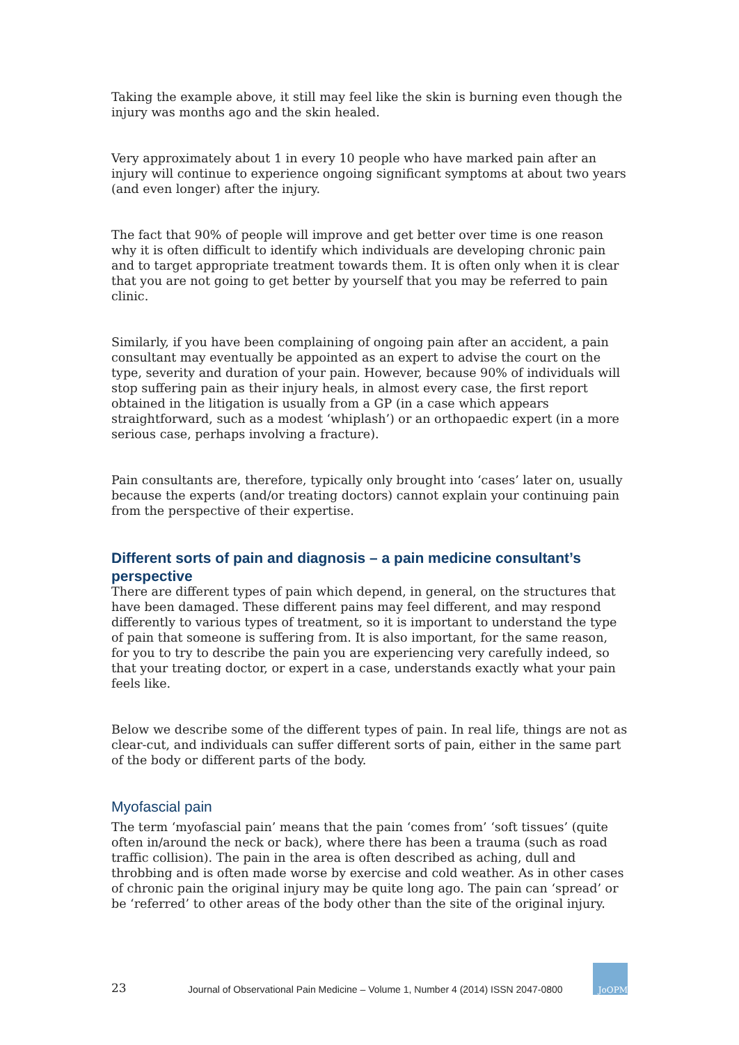Taking the example above, it still may feel like the skin is burning even though the injury was months ago and the skin healed.
Very approximately about 1 in every 10 people who have marked pain after an injury will continue to experience ongoing significant symptoms at about two years (and even longer) after the injury.
The fact that 90% of people will improve and get better over time is one reason why it is often difficult to identify which individuals are developing chronic pain and to target appropriate treatment towards them. It is often only when it is clear that you are not going to get better by yourself that you may be referred to pain clinic.
Similarly, if you have been complaining of ongoing pain after an accident, a pain consultant may eventually be appointed as an expert to advise the court on the type, severity and duration of your pain. However, because 90% of individuals will stop suffering pain as their injury heals, in almost every case, the first report obtained in the litigation is usually from a GP (in a case which appears straightforward, such as a modest ‘whiplash’) or an orthopaedic expert (in a more serious case, perhaps involving a fracture).
Pain consultants are, therefore, typically only brought into ‘cases’ later on, usually because the experts (and/or treating doctors) cannot explain your continuing pain from the perspective of their expertise.
Different sorts of pain and diagnosis – a pain medicine consultant’s perspective
There are different types of pain which depend, in general, on the structures that have been damaged. These different pains may feel different, and may respond differently to various types of treatment, so it is important to understand the type of pain that someone is suffering from. It is also important, for the same reason, for you to try to describe the pain you are experiencing very carefully indeed, so that your treating doctor, or expert in a case, understands exactly what your pain feels like.
Below we describe some of the different types of pain. In real life, things are not as clear-cut, and individuals can suffer different sorts of pain, either in the same part of the body or different parts of the body.
Myofascial pain
The term ‘myofascial pain’ means that the pain ‘comes from’ ‘soft tissues’ (quite often in/around the neck or back), where there has been a trauma (such as road traffic collision). The pain in the area is often described as aching, dull and throbbing and is often made worse by exercise and cold weather. As in other cases of chronic pain the original injury may be quite long ago. The pain can ‘spread’ or be ‘referred’ to other areas of the body other than the site of the original injury.
23
Journal of Observational Pain Medicine – Volume 1, Number 4 (2014) ISSN 2047-0800
JoOPM